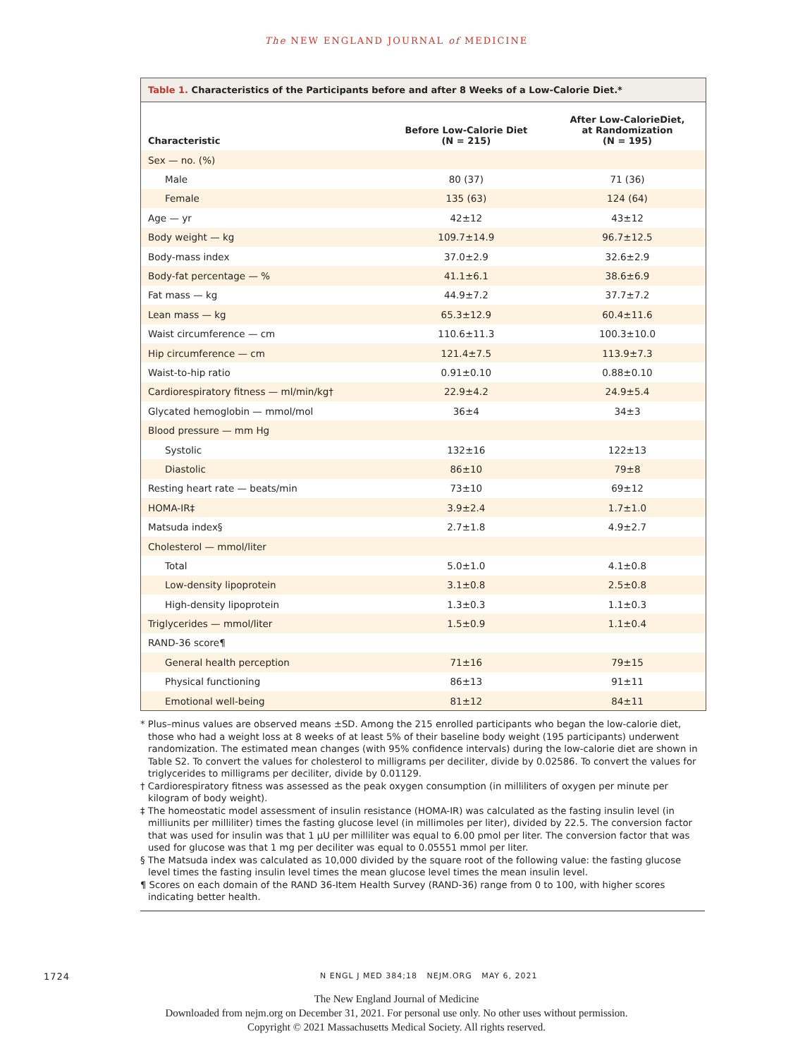The NEW ENGLAND JOURNAL of MEDICINE
Table 1. Characteristics of the Participants before and after 8 Weeks of a Low-Calorie Diet.*
| Characteristic | Before Low-Calorie Diet (N = 215) | After Low-CalorieDiet, at Randomization (N = 195) |
| --- | --- | --- |
| Sex — no. (%) | | |
| Male | 80 (37) | 71 (36) |
| Female | 135 (63) | 124 (64) |
| Age — yr | 42±12 | 43±12 |
| Body weight — kg | 109.7±14.9 | 96.7±12.5 |
| Body-mass index | 37.0±2.9 | 32.6±2.9 |
| Body-fat percentage — % | 41.1±6.1 | 38.6±6.9 |
| Fat mass — kg | 44.9±7.2 | 37.7±7.2 |
| Lean mass — kg | 65.3±12.9 | 60.4±11.6 |
| Waist circumference — cm | 110.6±11.3 | 100.3±10.0 |
| Hip circumference — cm | 121.4±7.5 | 113.9±7.3 |
| Waist-to-hip ratio | 0.91±0.10 | 0.88±0.10 |
| Cardiorespiratory fitness — ml/min/kg† | 22.9±4.2 | 24.9±5.4 |
| Glycated hemoglobin — mmol/mol | 36±4 | 34±3 |
| Blood pressure — mm Hg | | |
| Systolic | 132±16 | 122±13 |
| Diastolic | 86±10 | 79±8 |
| Resting heart rate — beats/min | 73±10 | 69±12 |
| HOMA-IR‡ | 3.9±2.4 | 1.7±1.0 |
| Matsuda index§ | 2.7±1.8 | 4.9±2.7 |
| Cholesterol — mmol/liter | | |
| Total | 5.0±1.0 | 4.1±0.8 |
| Low-density lipoprotein | 3.1±0.8 | 2.5±0.8 |
| High-density lipoprotein | 1.3±0.3 | 1.1±0.3 |
| Triglycerides — mmol/liter | 1.5±0.9 | 1.1±0.4 |
| RAND-36 score¶ | | |
| General health perception | 71±16 | 79±15 |
| Physical functioning | 86±13 | 91±11 |
| Emotional well-being | 81±12 | 84±11 |
* Plus–minus values are observed means ±SD. Among the 215 enrolled participants who began the low-calorie diet, those who had a weight loss at 8 weeks of at least 5% of their baseline body weight (195 participants) underwent randomization. The estimated mean changes (with 95% confidence intervals) during the low-calorie diet are shown in Table S2. To convert the values for cholesterol to milligrams per deciliter, divide by 0.02586. To convert the values for triglycerides to milligrams per deciliter, divide by 0.01129.
† Cardiorespiratory fitness was assessed as the peak oxygen consumption (in milliliters of oxygen per minute per kilogram of body weight).
‡ The homeostatic model assessment of insulin resistance (HOMA-IR) was calculated as the fasting insulin level (in milliunits per milliliter) times the fasting glucose level (in millimoles per liter), divided by 22.5. The conversion factor that was used for insulin was that 1 μU per milliliter was equal to 6.00 pmol per liter. The conversion factor that was used for glucose was that 1 mg per deciliter was equal to 0.05551 mmol per liter.
§ The Matsuda index was calculated as 10,000 divided by the square root of the following value: the fasting glucose level times the fasting insulin level times the mean glucose level times the mean insulin level.
¶ Scores on each domain of the RAND 36-Item Health Survey (RAND-36) range from 0 to 100, with higher scores indicating better health.
1724 N ENGL J MED 384;18 NEJM.ORG MAY 6, 2021
The New England Journal of Medicine
Downloaded from nejm.org on December 31, 2021. For personal use only. No other uses without permission.
Copyright © 2021 Massachusetts Medical Society. All rights reserved.